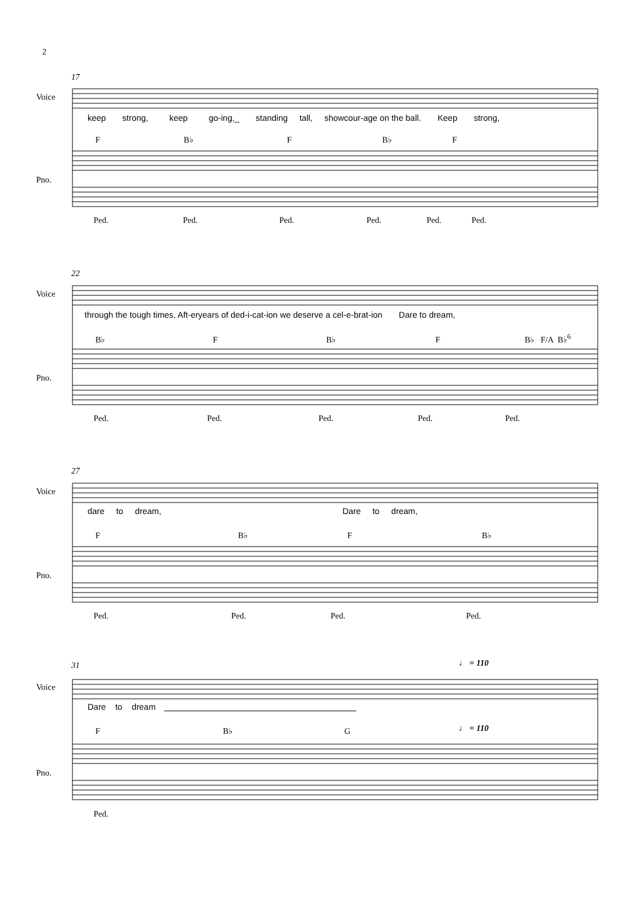2
17
Voice
keep strong, keep go-ing,_ standing tall, showcour-age on the ball. Keep strong,
F B♭ F B♭ F
Pno.
Ped. Ped. Ped. Ped. Ped. Ped.
22
Voice
through the tough times, Aft-eryears of ded-i-cat-ion we deserve a cel-e-brat-ion Dare to dream,
B♭ F B♭ F B♭ F/A B♭<sup>6</sup>
Pno.
Ped. Ped. Ped. Ped. Ped.
27
Voice
dare to dream, Dare to dream,
F B♭ F B♭
Pno.
Ped. Ped. Ped. Ped.
31 ♩ = 110
Voice
Dare to dream
F B♭ G ♩ = 110
Pno.
Ped.